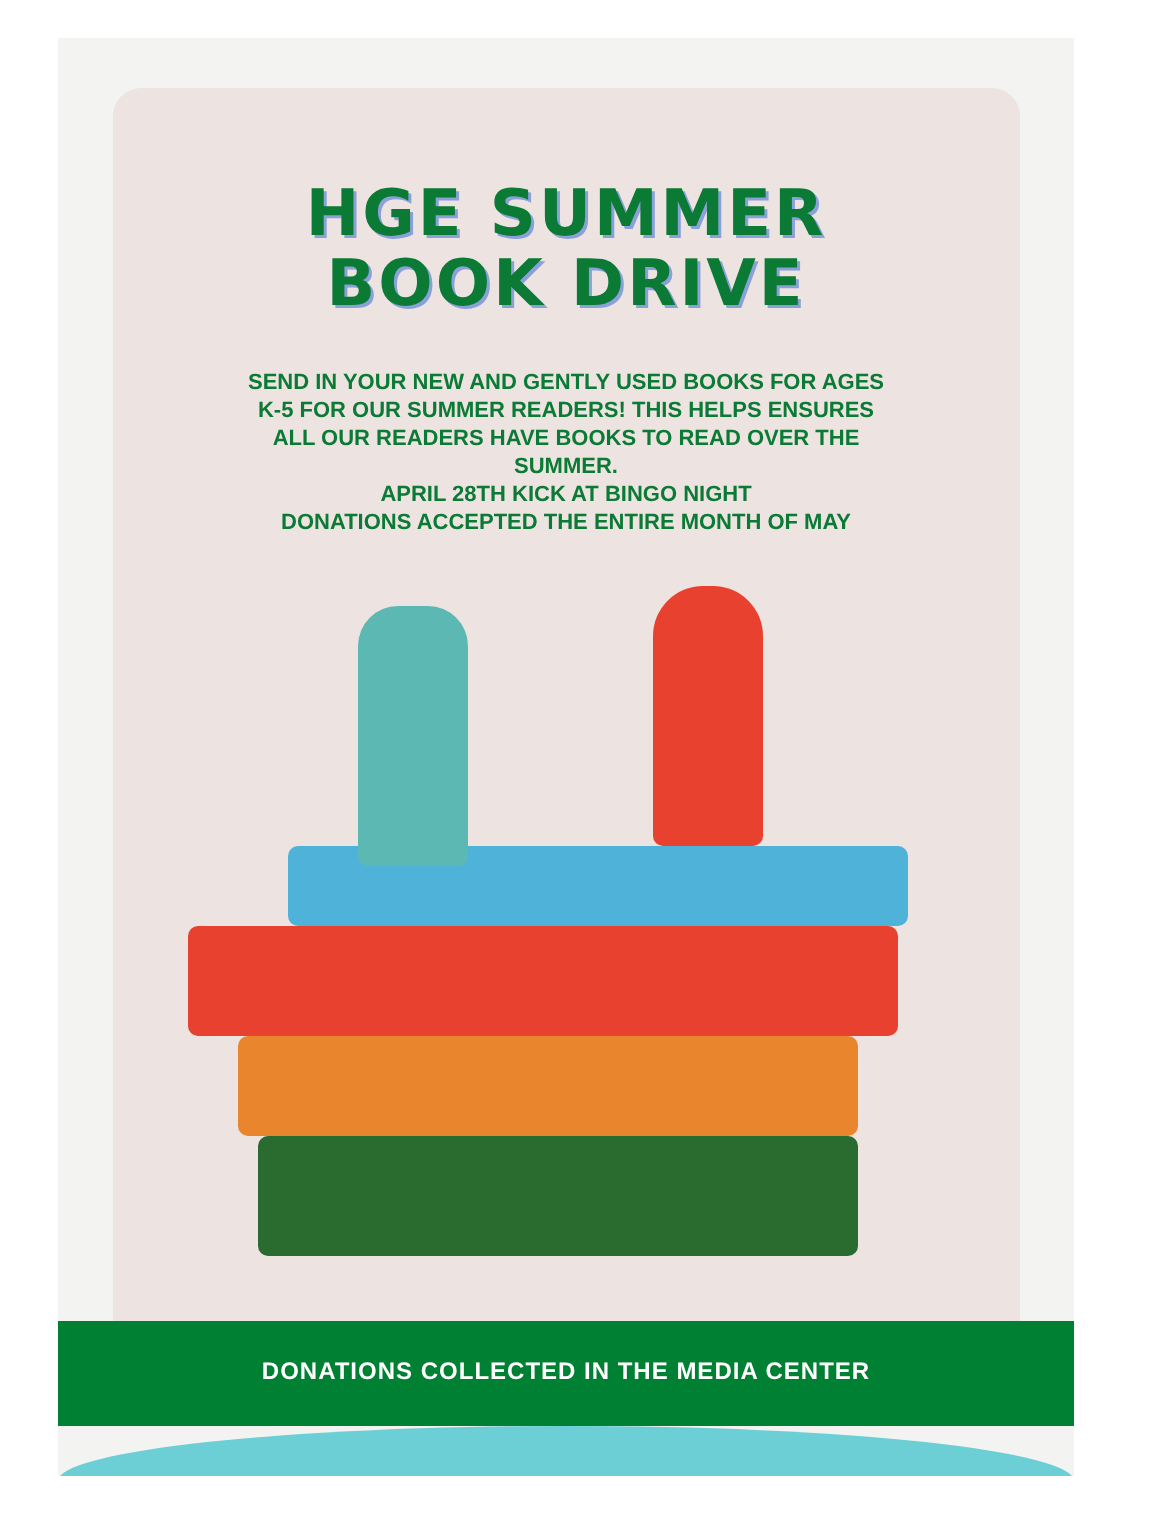HGE SUMMER
BOOK DRIVE
SEND IN YOUR NEW AND GENTLY USED BOOKS FOR AGES K-5 FOR OUR SUMMER READERS! THIS HELPS ENSURES ALL OUR READERS HAVE BOOKS TO READ OVER THE SUMMER.
APRIL 28TH KICK AT BINGO NIGHT
DONATIONS ACCEPTED THE ENTIRE MONTH OF MAY
DONATIONS COLLECTED IN THE MEDIA CENTER